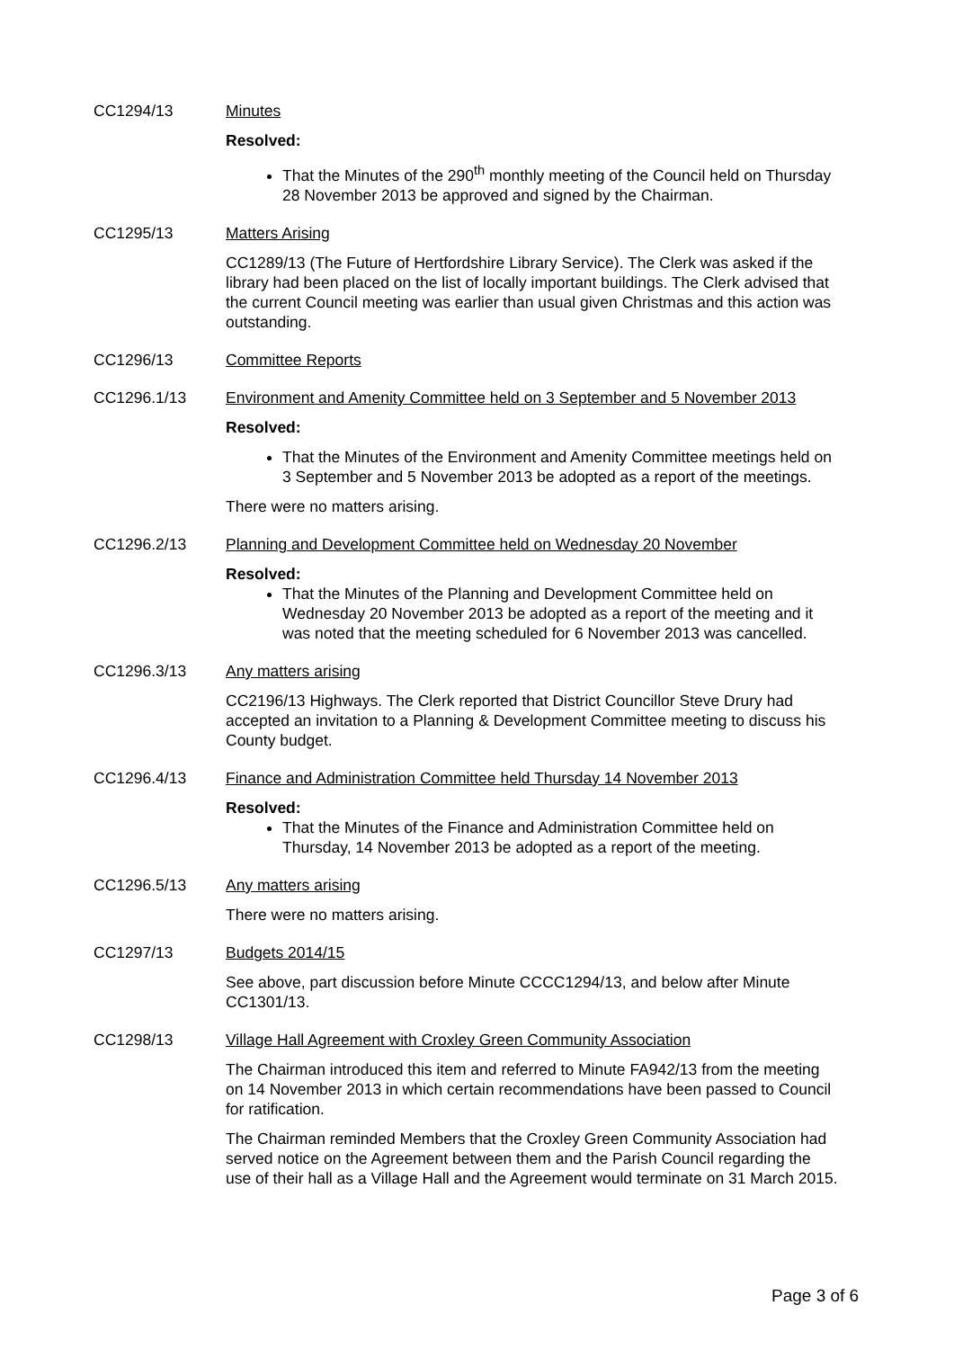CC1294/13 Minutes
Resolved:
That the Minutes of the 290<sup>th</sup> monthly meeting of the Council held on Thursday 28 November 2013 be approved and signed by the Chairman.
CC1295/13 Matters Arising
CC1289/13 (The Future of Hertfordshire Library Service). The Clerk was asked if the library had been placed on the list of locally important buildings. The Clerk advised that the current Council meeting was earlier than usual given Christmas and this action was outstanding.
CC1296/13 Committee Reports
CC1296.1/13 Environment and Amenity Committee held on 3 September and 5 November 2013
Resolved:
That the Minutes of the Environment and Amenity Committee meetings held on 3 September and 5 November 2013 be adopted as a report of the meetings.
There were no matters arising.
CC1296.2/13 Planning and Development Committee held on Wednesday 20 November
Resolved:
That the Minutes of the Planning and Development Committee held on Wednesday 20 November 2013 be adopted as a report of the meeting and it was noted that the meeting scheduled for 6 November 2013 was cancelled.
CC1296.3/13 Any matters arising
CC2196/13 Highways. The Clerk reported that District Councillor Steve Drury had accepted an invitation to a Planning & Development Committee meeting to discuss his County budget.
CC1296.4/13 Finance and Administration Committee held Thursday 14 November 2013
Resolved:
That the Minutes of the Finance and Administration Committee held on Thursday, 14 November 2013 be adopted as a report of the meeting.
CC1296.5/13 Any matters arising
There were no matters arising.
CC1297/13 Budgets 2014/15
See above, part discussion before Minute CCCC1294/13, and below after Minute CC1301/13.
CC1298/13 Village Hall Agreement with Croxley Green Community Association
The Chairman introduced this item and referred to Minute FA942/13 from the meeting on 14 November 2013 in which certain recommendations have been passed to Council for ratification.
The Chairman reminded Members that the Croxley Green Community Association had served notice on the Agreement between them and the Parish Council regarding the use of their hall as a Village Hall and the Agreement would terminate on 31 March 2015.
Page 3 of 6